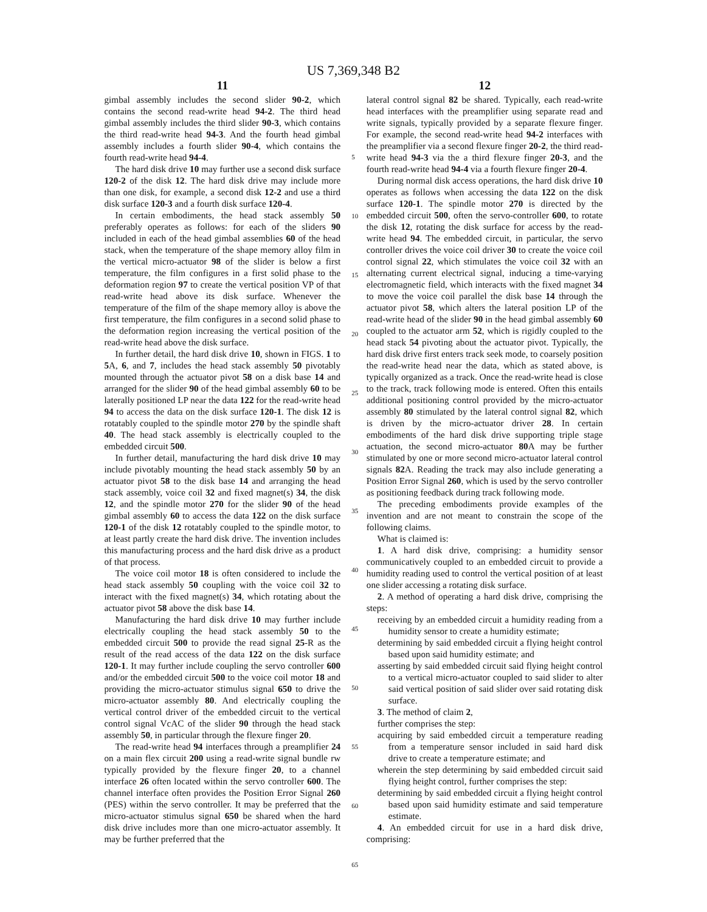US 7,369,348 B2
11
gimbal assembly includes the second slider 90-2, which contains the second read-write head 94-2. The third head gimbal assembly includes the third slider 90-3, which contains the third read-write head 94-3. And the fourth head gimbal assembly includes a fourth slider 90-4, which contains the fourth read-write head 94-4.
The hard disk drive 10 may further use a second disk surface 120-2 of the disk 12. The hard disk drive may include more than one disk, for example, a second disk 12-2 and use a third disk surface 120-3 and a fourth disk surface 120-4.
In certain embodiments, the head stack assembly 50 preferably operates as follows: for each of the sliders 90 included in each of the head gimbal assemblies 60 of the head stack, when the temperature of the shape memory alloy film in the vertical micro-actuator 98 of the slider is below a first temperature, the film configures in a first solid phase to the deformation region 97 to create the vertical position VP of that read-write head above its disk surface. Whenever the temperature of the film of the shape memory alloy is above the first temperature, the film configures in a second solid phase to the deformation region increasing the vertical position of the read-write head above the disk surface.
In further detail, the hard disk drive 10, shown in FIGS. 1 to 5 A, 6, and 7, includes the head stack assembly 50 pivotably mounted through the actuator pivot 58 on a disk base 14 and arranged for the slider 90 of the head gimbal assembly 60 to be laterally positioned LP near the data 122 for the read-write head 94 to access the data on the disk surface 120-1. The disk 12 is rotatably coupled to the spindle motor 270 by the spindle shaft 40. The head stack assembly is electrically coupled to the embedded circuit 500.
In further detail, manufacturing the hard disk drive 10 may include pivotably mounting the head stack assembly 50 by an actuator pivot 58 to the disk base 14 and arranging the head stack assembly, voice coil 32 and fixed magnet(s) 34, the disk 12, and the spindle motor 270 for the slider 90 of the head gimbal assembly 60 to access the data 122 on the disk surface 120-1 of the disk 12 rotatably coupled to the spindle motor, to at least partly create the hard disk drive. The invention includes this manufacturing process and the hard disk drive as a product of that process.
The voice coil motor 18 is often considered to include the head stack assembly 50 coupling with the voice coil 32 to interact with the fixed magnet(s) 34, which rotating about the actuator pivot 58 above the disk base 14.
Manufacturing the hard disk drive 10 may further include electrically coupling the head stack assembly 50 to the embedded circuit 500 to provide the read signal 25-R as the result of the read access of the data 122 on the disk surface 120-1. It may further include coupling the servo controller 600 and/or the embedded circuit 500 to the voice coil motor 18 and providing the micro-actuator stimulus signal 650 to drive the micro-actuator assembly 80. And electrically coupling the vertical control driver of the embedded circuit to the vertical control signal VcAC of the slider 90 through the head stack assembly 50, in particular through the flexure finger 20.
The read-write head 94 interfaces through a preamplifier 24 on a main flex circuit 200 using a read-write signal bundle rw typically provided by the flexure finger 20, to a channel interface 26 often located within the servo controller 600. The channel interface often provides the Position Error Signal 260 (PES) within the servo controller. It may be preferred that the micro-actuator stimulus signal 650 be shared when the hard disk drive includes more than one micro-actuator assembly. It may be further preferred that the
5
10
15
20
25
30
35
40
45
50
55
60
65
12
lateral control signal 82 be shared. Typically, each read-write head interfaces with the preamplifier using separate read and write signals, typically provided by a separate flexure finger. For example, the second read-write head 94-2 interfaces with the preamplifier via a second flexure finger 20-2, the third read-write head 94-3 via the a third flexure finger 20-3, and the fourth read-write head 94-4 via a fourth flexure finger 20-4.
During normal disk access operations, the hard disk drive 10 operates as follows when accessing the data 122 on the disk surface 120-1. The spindle motor 270 is directed by the embedded circuit 500, often the servo-controller 600, to rotate the disk 12, rotating the disk surface for access by the read-write head 94. The embedded circuit, in particular, the servo controller drives the voice coil driver 30 to create the voice coil control signal 22, which stimulates the voice coil 32 with an alternating current electrical signal, inducing a time-varying electromagnetic field, which interacts with the fixed magnet 34 to move the voice coil parallel the disk base 14 through the actuator pivot 58, which alters the lateral position LP of the read-write head of the slider 90 in the head gimbal assembly 60 coupled to the actuator arm 52, which is rigidly coupled to the head stack 54 pivoting about the actuator pivot. Typically, the hard disk drive first enters track seek mode, to coarsely position the read-write head near the data, which as stated above, is typically organized as a track. Once the read-write head is close to the track, track following mode is entered. Often this entails additional positioning control provided by the micro-actuator assembly 80 stimulated by the lateral control signal 82, which is driven by the micro-actuator driver 28. In certain embodiments of the hard disk drive supporting triple stage actuation, the second micro-actuator 80 A may be further stimulated by one or more second micro-actuator lateral control signals 82 A. Reading the track may also include generating a Position Error Signal 260, which is used by the servo controller as positioning feedback during track following mode.
The preceding embodiments provide examples of the invention and are not meant to constrain the scope of the following claims.
What is claimed is:
1. A hard disk drive, comprising: a humidity sensor communicatively coupled to an embedded circuit to provide a humidity reading used to control the vertical position of at least one slider accessing a rotating disk surface.
2. A method of operating a hard disk drive, comprising the steps:
receiving by an embedded circuit a humidity reading from a humidity sensor to create a humidity estimate;
determining by said embedded circuit a flying height control based upon said humidity estimate; and
asserting by said embedded circuit said flying height control to a vertical micro-actuator coupled to said slider to alter said vertical position of said slider over said rotating disk surface.
3. The method of claim 2,
further comprises the step:
acquiring by said embedded circuit a temperature reading from a temperature sensor included in said hard disk drive to create a temperature estimate; and
wherein the step determining by said embedded circuit said flying height control, further comprises the step:
determining by said embedded circuit a flying height control based upon said humidity estimate and said temperature estimate.
4. An embedded circuit for use in a hard disk drive, comprising: